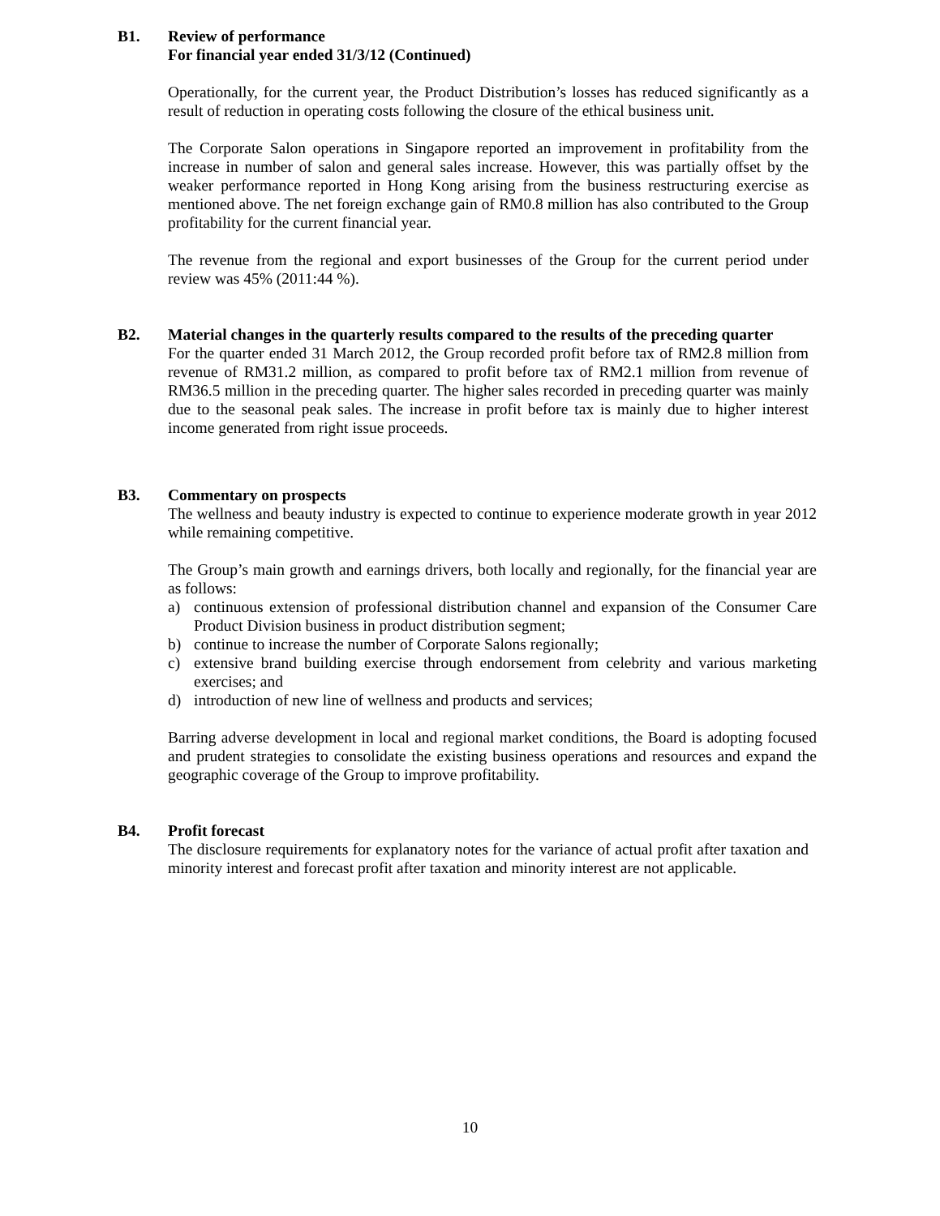B1. Review of performance
For financial year ended 31/3/12 (Continued)
Operationally, for the current year, the Product Distribution’s losses has reduced significantly as a result of reduction in operating costs following the closure of the ethical business unit.
The Corporate Salon operations in Singapore reported an improvement in profitability from the increase in number of salon and general sales increase. However, this was partially offset by the weaker performance reported in Hong Kong arising from the business restructuring exercise as mentioned above. The net foreign exchange gain of RM0.8 million has also contributed to the Group profitability for the current financial year.
The revenue from the regional and export businesses of the Group for the current period under review was 45% (2011:44 %).
B2. Material changes in the quarterly results compared to the results of the preceding quarter
For the quarter ended 31 March 2012, the Group recorded profit before tax of RM2.8 million from revenue of RM31.2 million, as compared to profit before tax of RM2.1 million from revenue of RM36.5 million in the preceding quarter. The higher sales recorded in preceding quarter was mainly due to the seasonal peak sales. The increase in profit before tax is mainly due to higher interest income generated from right issue proceeds.
B3. Commentary on prospects
The wellness and beauty industry is expected to continue to experience moderate growth in year 2012 while remaining competitive.
The Group’s main growth and earnings drivers, both locally and regionally, for the financial year are as follows:
a) continuous extension of professional distribution channel and expansion of the Consumer Care Product Division business in product distribution segment;
b) continue to increase the number of Corporate Salons regionally;
c) extensive brand building exercise through endorsement from celebrity and various marketing exercises; and
d) introduction of new line of wellness and products and services;
Barring adverse development in local and regional market conditions, the Board is adopting focused and prudent strategies to consolidate the existing business operations and resources and expand the geographic coverage of the Group to improve profitability.
B4. Profit forecast
The disclosure requirements for explanatory notes for the variance of actual profit after taxation and minority interest and forecast profit after taxation and minority interest are not applicable.
10